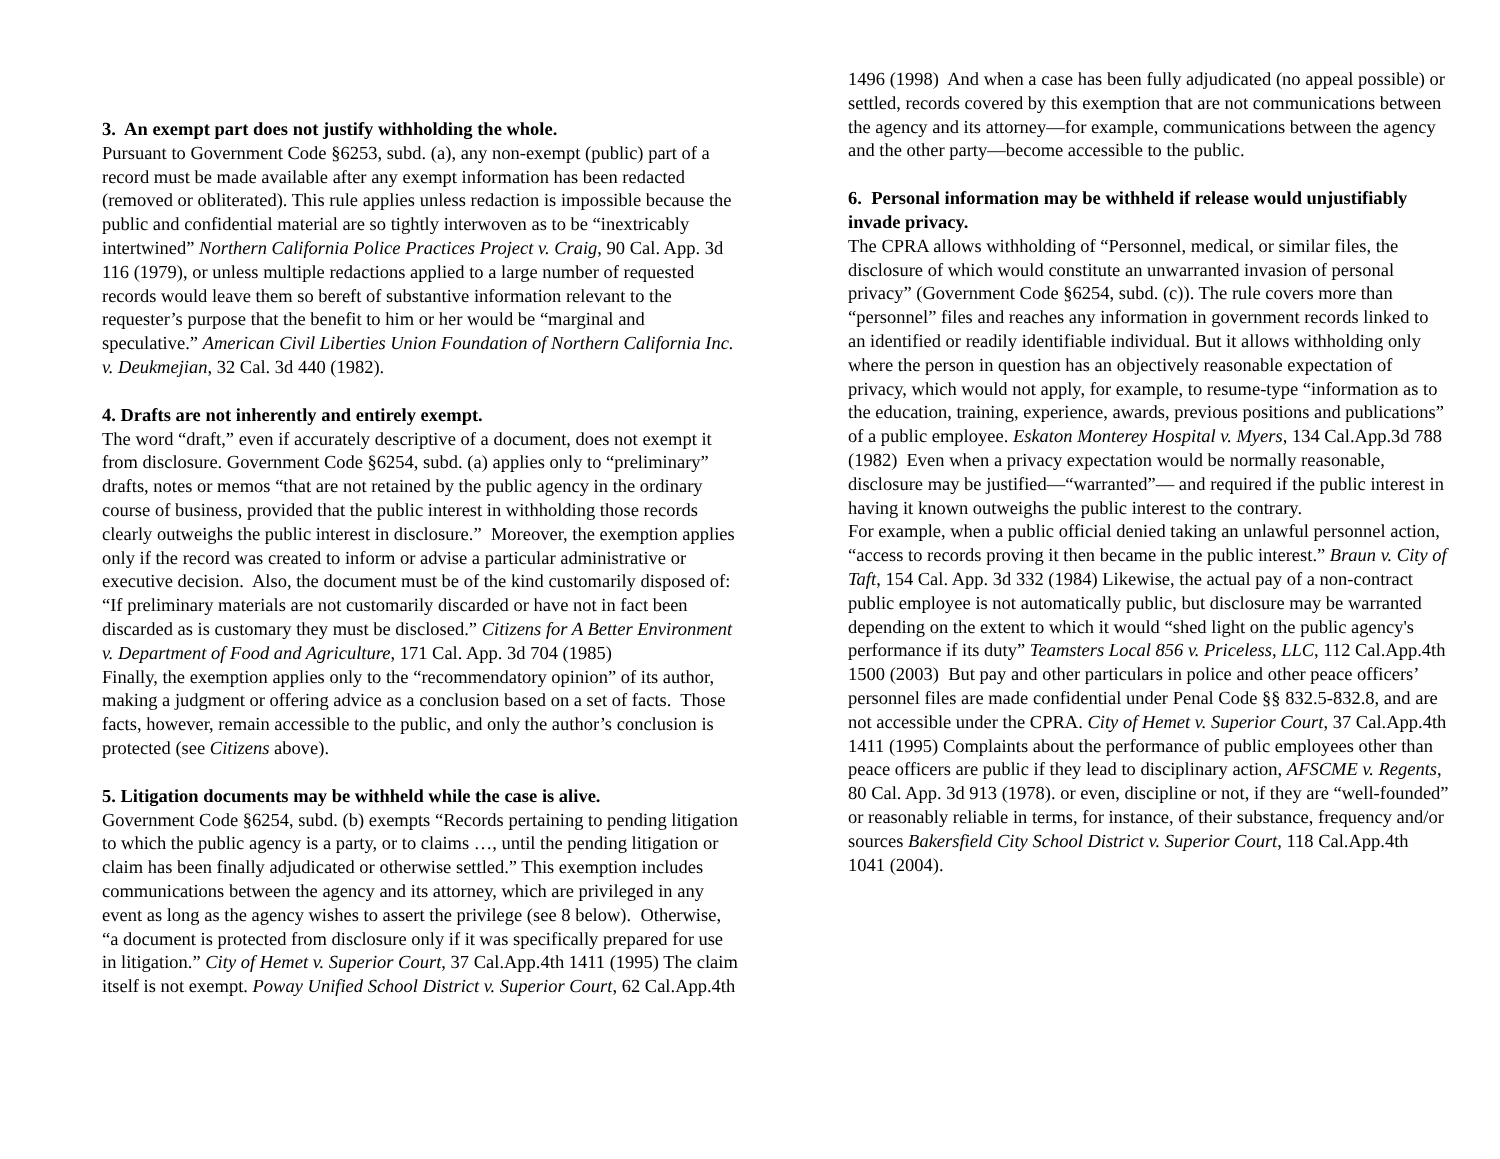3. An exempt part does not justify withholding the whole.
Pursuant to Government Code §6253, subd. (a), any non-exempt (public) part of a record must be made available after any exempt information has been redacted (removed or obliterated). This rule applies unless redaction is impossible because the public and confidential material are so tightly interwoven as to be “inextricably intertwined” Northern California Police Practices Project v. Craig, 90 Cal. App. 3d 116 (1979), or unless multiple redactions applied to a large number of requested records would leave them so bereft of substantive information relevant to the requester’s purpose that the benefit to him or her would be “marginal and speculative.” American Civil Liberties Union Foundation of Northern California Inc. v. Deukmejian, 32 Cal. 3d 440 (1982).
4. Drafts are not inherently and entirely exempt.
The word “draft,” even if accurately descriptive of a document, does not exempt it from disclosure. Government Code §6254, subd. (a) applies only to “preliminary” drafts, notes or memos “that are not retained by the public agency in the ordinary course of business, provided that the public interest in withholding those records clearly outweighs the public interest in disclosure.” Moreover, the exemption applies only if the record was created to inform or advise a particular administrative or executive decision. Also, the document must be of the kind customarily disposed of: “If preliminary materials are not customarily discarded or have not in fact been discarded as is customary they must be disclosed.” Citizens for A Better Environment v. Department of Food and Agriculture, 171 Cal. App. 3d 704 (1985)
Finally, the exemption applies only to the “recommendatory opinion” of its author, making a judgment or offering advice as a conclusion based on a set of facts. Those facts, however, remain accessible to the public, and only the author’s conclusion is protected (see Citizens above).
5. Litigation documents may be withheld while the case is alive.
Government Code §6254, subd. (b) exempts “Records pertaining to pending litigation to which the public agency is a party, or to claims …, until the pending litigation or claim has been finally adjudicated or otherwise settled.” This exemption includes communications between the agency and its attorney, which are privileged in any event as long as the agency wishes to assert the privilege (see 8 below). Otherwise, “a document is protected from disclosure only if it was specifically prepared for use in litigation.” City of Hemet v. Superior Court, 37 Cal.App.4th 1411 (1995) The claim itself is not exempt. Poway Unified School District v. Superior Court, 62 Cal.App.4th
1496 (1998) And when a case has been fully adjudicated (no appeal possible) or settled, records covered by this exemption that are not communications between the agency and its attorney—for example, communications between the agency and the other party—become accessible to the public.
6. Personal information may be withheld if release would unjustifiably invade privacy.
The CPRA allows withholding of “Personnel, medical, or similar files, the disclosure of which would constitute an unwarranted invasion of personal privacy” (Government Code §6254, subd. (c)). The rule covers more than “personnel” files and reaches any information in government records linked to an identified or readily identifiable individual. But it allows withholding only where the person in question has an objectively reasonable expectation of privacy, which would not apply, for example, to resume-type “information as to the education, training, experience, awards, previous positions and publications” of a public employee. Eskaton Monterey Hospital v. Myers, 134 Cal.App.3d 788 (1982) Even when a privacy expectation would be normally reasonable, disclosure may be justified—“warranted”— and required if the public interest in having it known outweighs the public interest to the contrary.
For example, when a public official denied taking an unlawful personnel action, “access to records proving it then became in the public interest.” Braun v. City of Taft, 154 Cal. App. 3d 332 (1984) Likewise, the actual pay of a non-contract public employee is not automatically public, but disclosure may be warranted depending on the extent to which it would “shed light on the public agency's performance if its duty” Teamsters Local 856 v. Priceless, LLC, 112 Cal.App.4th 1500 (2003) But pay and other particulars in police and other peace officers’ personnel files are made confidential under Penal Code §§ 832.5-832.8, and are not accessible under the CPRA. City of Hemet v. Superior Court, 37 Cal.App.4th 1411 (1995) Complaints about the performance of public employees other than peace officers are public if they lead to disciplinary action, AFSCME v. Regents, 80 Cal. App. 3d 913 (1978). or even, discipline or not, if they are “well-founded” or reasonably reliable in terms, for instance, of their substance, frequency and/or sources Bakersfield City School District v. Superior Court, 118 Cal.App.4th 1041 (2004).